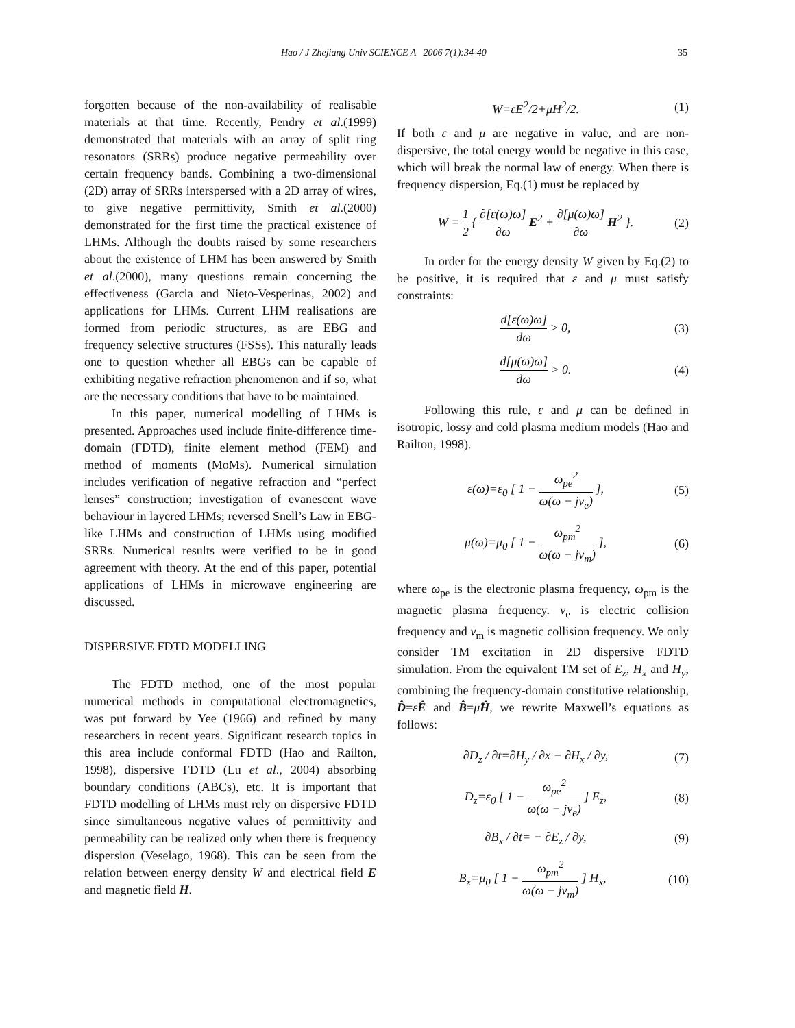Hao / J Zhejiang Univ SCIENCE A 2006 7(1):34-40 35
forgotten because of the non-availability of realisable materials at that time. Recently, Pendry et al.(1999) demonstrated that materials with an array of split ring resonators (SRRs) produce negative permeability over certain frequency bands. Combining a two-dimensional (2D) array of SRRs interspersed with a 2D array of wires, to give negative permittivity, Smith et al.(2000) demonstrated for the first time the practical existence of LHMs. Although the doubts raised by some researchers about the existence of LHM has been answered by Smith et al.(2000), many questions remain concerning the effectiveness (Garcia and Nieto-Vesperinas, 2002) and applications for LHMs. Current LHM realisations are formed from periodic structures, as are EBG and frequency selective structures (FSSs). This naturally leads one to question whether all EBGs can be capable of exhibiting negative refraction phenomenon and if so, what are the necessary conditions that have to be maintained.
In this paper, numerical modelling of LHMs is presented. Approaches used include finite-difference time-domain (FDTD), finite element method (FEM) and method of moments (MoMs). Numerical simulation includes verification of negative refraction and “perfect lenses” construction; investigation of evanescent wave behaviour in layered LHMs; reversed Snell’s Law in EBG-like LHMs and construction of LHMs using modified SRRs. Numerical results were verified to be in good agreement with theory. At the end of this paper, potential applications of LHMs in microwave engineering are discussed.
DISPERSIVE FDTD MODELLING
The FDTD method, one of the most popular numerical methods in computational electromagnetics, was put forward by Yee (1966) and refined by many researchers in recent years. Significant research topics in this area include conformal FDTD (Hao and Railton, 1998), dispersive FDTD (Lu et al., 2004) absorbing boundary conditions (ABCs), etc. It is important that FDTD modelling of LHMs must rely on dispersive FDTD since simultaneous negative values of permittivity and permeability can be realized only when there is frequency dispersion (Veselago, 1968). This can be seen from the relation between energy density W and electrical field E and magnetic field H.
W=εE<sup>2</sup>/2+μH<sup>2</sup>/2. (1)
If both ε and μ are negative in value, and are non-dispersive, the total energy would be negative in this case, which will break the normal law of energy. When there is frequency dispersion, Eq.(1) must be replaced by
W = 1 2 { ∂[ε(ω)ω] ∂ω E<sup>2</sup> + ∂[μ(ω)ω] ∂ω H<sup>2</sup> }. (2)
In order for the energy density W given by Eq.(2) to be positive, it is required that ε and μ must satisfy constraints:
d[ε(ω)ω] dω > 0, (3)
d[μ(ω)ω] dω > 0. (4)
Following this rule, ε and μ can be defined in isotropic, lossy and cold plasma medium models (Hao and Railton, 1998).
ε(ω)=ε<sub>0</sub> [ 1 − ω<sub>pe</sub><sup>2</sup> ω(ω − jν<sub>e</sub>) ], (5)
μ(ω)=μ<sub>0</sub> [ 1 − ω<sub>pm</sub><sup>2</sup> ω(ω − jν<sub>m</sub>) ], (6)
where ω<sub>pe</sub> is the electronic plasma frequency, ω<sub>pm</sub> is the magnetic plasma frequency. ν<sub>e</sub> is electric collision frequency and ν<sub>m</sub> is magnetic collision frequency. We only consider TM excitation in 2D dispersive FDTD simulation. From the equivalent TM set of E<sub>z</sub>, H<sub>x</sub> and H<sub>y</sub>, combining the frequency-domain constitutive relationship, D̂=ε̂Ê and B̂=μ̂Ĥ, we rewrite Maxwell’s equations as follows:
∂D<sub>z</sub> / ∂t=∂H<sub>y</sub> / ∂x − ∂H<sub>x</sub> / ∂y, (7)
D<sub>z</sub>=ε<sub>0</sub> [ 1 − ω<sub>pe</sub><sup>2</sup> ω(ω − jν<sub>e</sub>) ] E<sub>z</sub>, (8)
∂B<sub>x</sub> / ∂t= − ∂E<sub>z</sub> / ∂y, (9)
B<sub>x</sub>=μ<sub>0</sub> [ 1 − ω<sub>pm</sub><sup>2</sup> ω(ω − jν<sub>m</sub>) ] H<sub>x</sub>, (10)